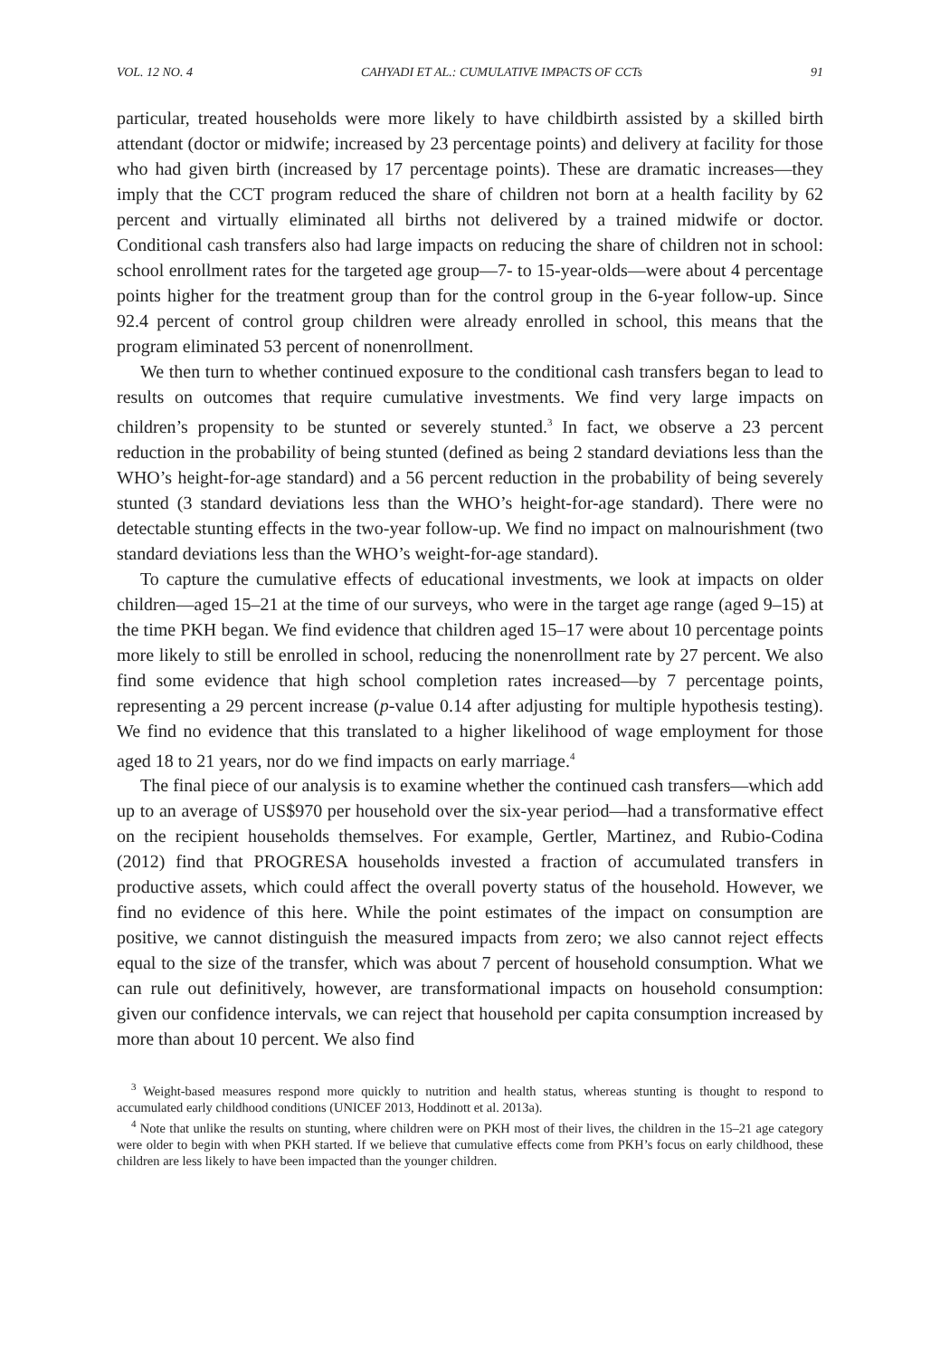VOL. 12 NO. 4 CAHYADI ET AL.: CUMULATIVE IMPACTS OF CCTs 91
particular, treated households were more likely to have childbirth assisted by a skilled birth attendant (doctor or midwife; increased by 23 percentage points) and delivery at facility for those who had given birth (increased by 17 percentage points). These are dramatic increases—they imply that the CCT program reduced the share of children not born at a health facility by 62 percent and virtually eliminated all births not delivered by a trained midwife or doctor. Conditional cash transfers also had large impacts on reducing the share of children not in school: school enrollment rates for the targeted age group—7- to 15-year-olds—were about 4 percentage points higher for the treatment group than for the control group in the 6-year follow-up. Since 92.4 percent of control group children were already enrolled in school, this means that the program eliminated 53 percent of nonenrollment.
We then turn to whether continued exposure to the conditional cash transfers began to lead to results on outcomes that require cumulative investments. We find very large impacts on children’s propensity to be stunted or severely stunted.<sup>3</sup> In fact, we observe a 23 percent reduction in the probability of being stunted (defined as being 2 standard deviations less than the WHO’s height-for-age standard) and a 56 percent reduction in the probability of being severely stunted (3 standard deviations less than the WHO’s height-for-age standard). There were no detectable stunting effects in the two-year follow-up. We find no impact on malnourishment (two standard deviations less than the WHO’s weight-for-age standard).
To capture the cumulative effects of educational investments, we look at impacts on older children—aged 15–21 at the time of our surveys, who were in the target age range (aged 9–15) at the time PKH began. We find evidence that children aged 15–17 were about 10 percentage points more likely to still be enrolled in school, reducing the nonenrollment rate by 27 percent. We also find some evidence that high school completion rates increased—by 7 percentage points, representing a 29 percent increase (p-value 0.14 after adjusting for multiple hypothesis testing). We find no evidence that this translated to a higher likelihood of wage employment for those aged 18 to 21 years, nor do we find impacts on early marriage.<sup>4</sup>
The final piece of our analysis is to examine whether the continued cash transfers—which add up to an average of US$970 per household over the six-year period—had a transformative effect on the recipient households themselves. For example, Gertler, Martinez, and Rubio-Codina (2012) find that PROGRESA households invested a fraction of accumulated transfers in productive assets, which could affect the overall poverty status of the household. However, we find no evidence of this here. While the point estimates of the impact on consumption are positive, we cannot distinguish the measured impacts from zero; we also cannot reject effects equal to the size of the transfer, which was about 7 percent of household consumption. What we can rule out definitively, however, are transformational impacts on household consumption: given our confidence intervals, we can reject that household per capita consumption increased by more than about 10 percent. We also find
<sup>3</sup> Weight-based measures respond more quickly to nutrition and health status, whereas stunting is thought to respond to accumulated early childhood conditions (UNICEF 2013, Hoddinott et al. 2013a).
<sup>4</sup> Note that unlike the results on stunting, where children were on PKH most of their lives, the children in the 15–21 age category were older to begin with when PKH started. If we believe that cumulative effects come from PKH’s focus on early childhood, these children are less likely to have been impacted than the younger children.